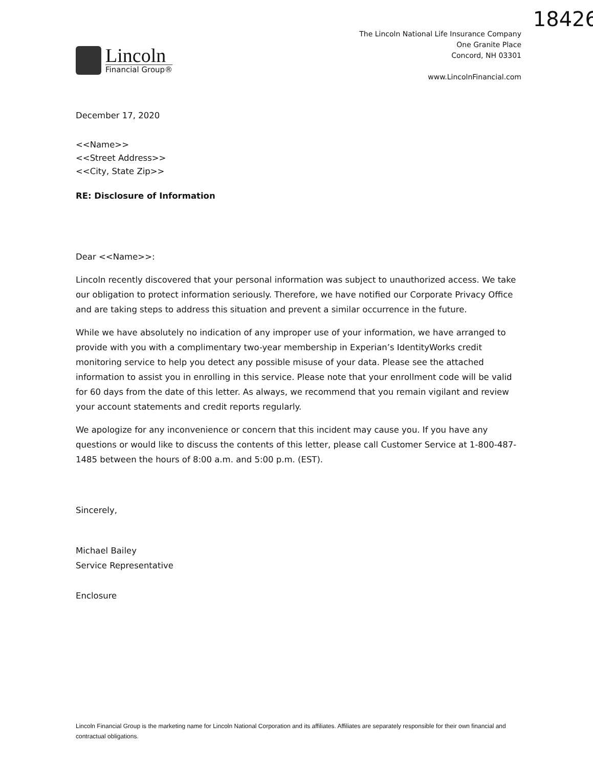18426
Lincoln
Financial Group®
The Lincoln National Life Insurance Company
One Granite Place
Concord, NH 03301
www.LincolnFinancial.com
December 17, 2020
<<Name>>
<<Street Address>>
<<City, State Zip>>
RE: Disclosure of Information
Dear <<Name>>:
Lincoln recently discovered that your personal information was subject to unauthorized access. We take our obligation to protect information seriously. Therefore, we have notified our Corporate Privacy Office and are taking steps to address this situation and prevent a similar occurrence in the future.
While we have absolutely no indication of any improper use of your information, we have arranged to provide with you with a complimentary two-year membership in Experian’s IdentityWorks credit monitoring service to help you detect any possible misuse of your data. Please see the attached information to assist you in enrolling in this service. Please note that your enrollment code will be valid for 60 days from the date of this letter. As always, we recommend that you remain vigilant and review your account statements and credit reports regularly.
We apologize for any inconvenience or concern that this incident may cause you. If you have any questions or would like to discuss the contents of this letter, please call Customer Service at 1-800-487-1485 between the hours of 8:00 a.m. and 5:00 p.m. (EST).
Sincerely,
Michael Bailey
Service Representative
Enclosure
Lincoln Financial Group is the marketing name for Lincoln National Corporation and its affiliates. Affiliates are separately responsible for their own financial and contractual obligations.